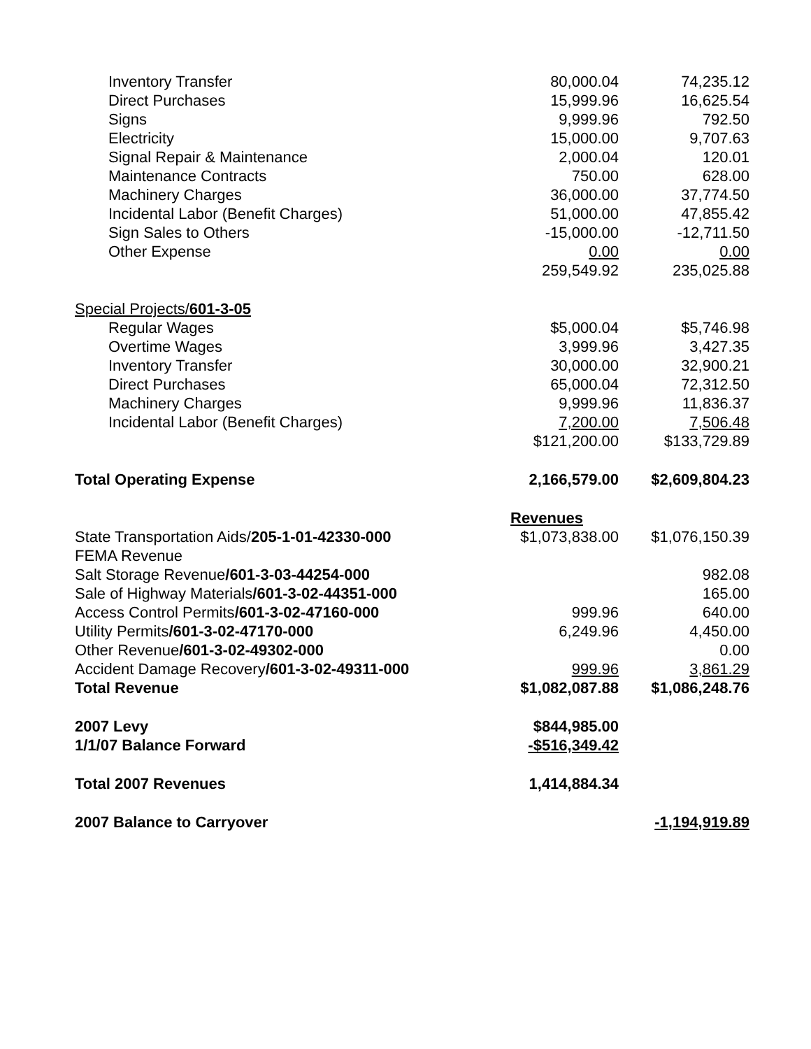| Inventory Transfer | 80,000.04 | 74,235.12 |
| Direct Purchases | 15,999.96 | 16,625.54 |
| Signs | 9,999.96 | 792.50 |
| Electricity | 15,000.00 | 9,707.63 |
| Signal Repair & Maintenance | 2,000.04 | 120.01 |
| Maintenance Contracts | 750.00 | 628.00 |
| Machinery Charges | 36,000.00 | 37,774.50 |
| Incidental Labor (Benefit Charges) | 51,000.00 | 47,855.42 |
| Sign Sales to Others | -15,000.00 | -12,711.50 |
| Other Expense | 0.00 | 0.00 |
| | 259,549.92 | 235,025.88 |
| Special Projects/ 601-3-05 | | |
| Regular Wages | $5,000.04 | $5,746.98 |
| Overtime Wages | 3,999.96 | 3,427.35 |
| Inventory Transfer | 30,000.00 | 32,900.21 |
| Direct Purchases | 65,000.04 | 72,312.50 |
| Machinery Charges | 9,999.96 | 11,836.37 |
| Incidental Labor (Benefit Charges) | 7,200.00 | 7,506.48 |
| | $121,200.00 | $133,729.89 |
| Total Operating Expense | 2,166,579.00 | $2,609,804.23 |
| | Revenues | |
| State Transportation Aids/ 205-1-01-42330-000 | $1,073,838.00 | $1,076,150.39 |
| FEMA Revenue | | |
| Salt Storage Revenue /601-3-03-44254-000 | | 982.08 |
| Sale of Highway Materials /601-3-02-44351-000 | | 165.00 |
| Access Control Permits /601-3-02-47160-000 | 999.96 | 640.00 |
| Utility Permits /601-3-02-47170-000 | 6,249.96 | 4,450.00 |
| Other Revenue /601-3-02-49302-000 | | 0.00 |
| Accident Damage Recovery /601-3-02-49311-000 | 999.96 | 3,861.29 |
| Total Revenue | $1,082,087.88 | $1,086,248.76 |
| 2007 Levy | $844,985.00 | |
| 1/1/07 Balance Forward | -$516,349.42 | |
| Total 2007 Revenues | 1,414,884.34 | |
| 2007 Balance to Carryover | | -1,194,919.89 |